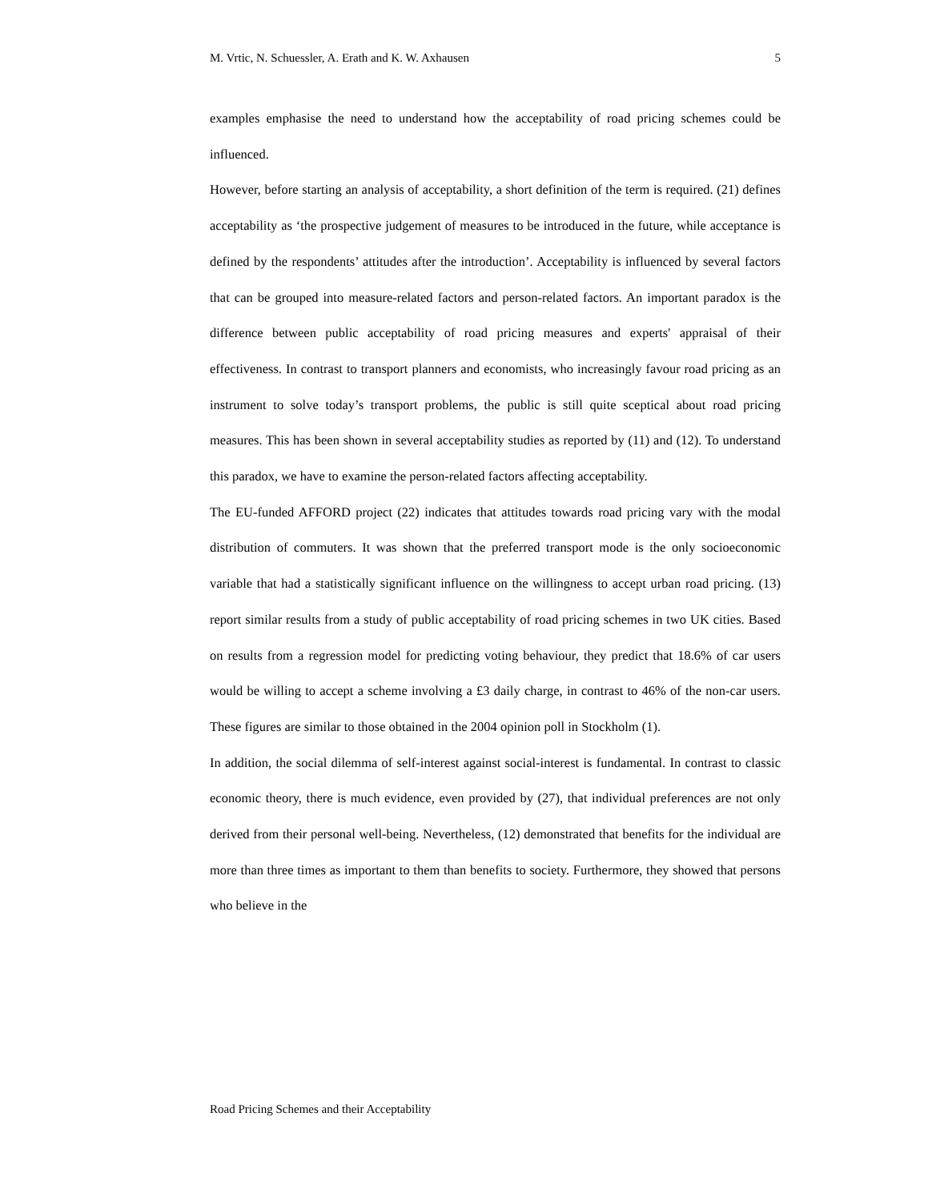M. Vrtic, N. Schuessler, A. Erath and K. W. Axhausen 5
examples emphasise the need to understand how the acceptability of road pricing schemes could be influenced.
However, before starting an analysis of acceptability, a short definition of the term is required. (21) defines acceptability as ‘the prospective judgement of measures to be introduced in the future, while acceptance is defined by the respondents’ attitudes after the introduction’. Acceptability is influenced by several factors that can be grouped into measure-related factors and person-related factors. An important paradox is the difference between public acceptability of road pricing measures and experts' appraisal of their effectiveness. In contrast to transport planners and economists, who increasingly favour road pricing as an instrument to solve today’s transport problems, the public is still quite sceptical about road pricing measures. This has been shown in several acceptability studies as reported by (11) and (12). To understand this paradox, we have to examine the person-related factors affecting acceptability.
The EU-funded AFFORD project (22) indicates that attitudes towards road pricing vary with the modal distribution of commuters. It was shown that the preferred transport mode is the only socioeconomic variable that had a statistically significant influence on the willingness to accept urban road pricing. (13) report similar results from a study of public acceptability of road pricing schemes in two UK cities. Based on results from a regression model for predicting voting behaviour, they predict that 18.6% of car users would be willing to accept a scheme involving a £3 daily charge, in contrast to 46% of the non-car users. These figures are similar to those obtained in the 2004 opinion poll in Stockholm (1).
In addition, the social dilemma of self-interest against social-interest is fundamental. In contrast to classic economic theory, there is much evidence, even provided by (27), that individual preferences are not only derived from their personal well-being. Nevertheless, (12) demonstrated that benefits for the individual are more than three times as important to them than benefits to society. Furthermore, they showed that persons who believe in the
Road Pricing Schemes and their Acceptability